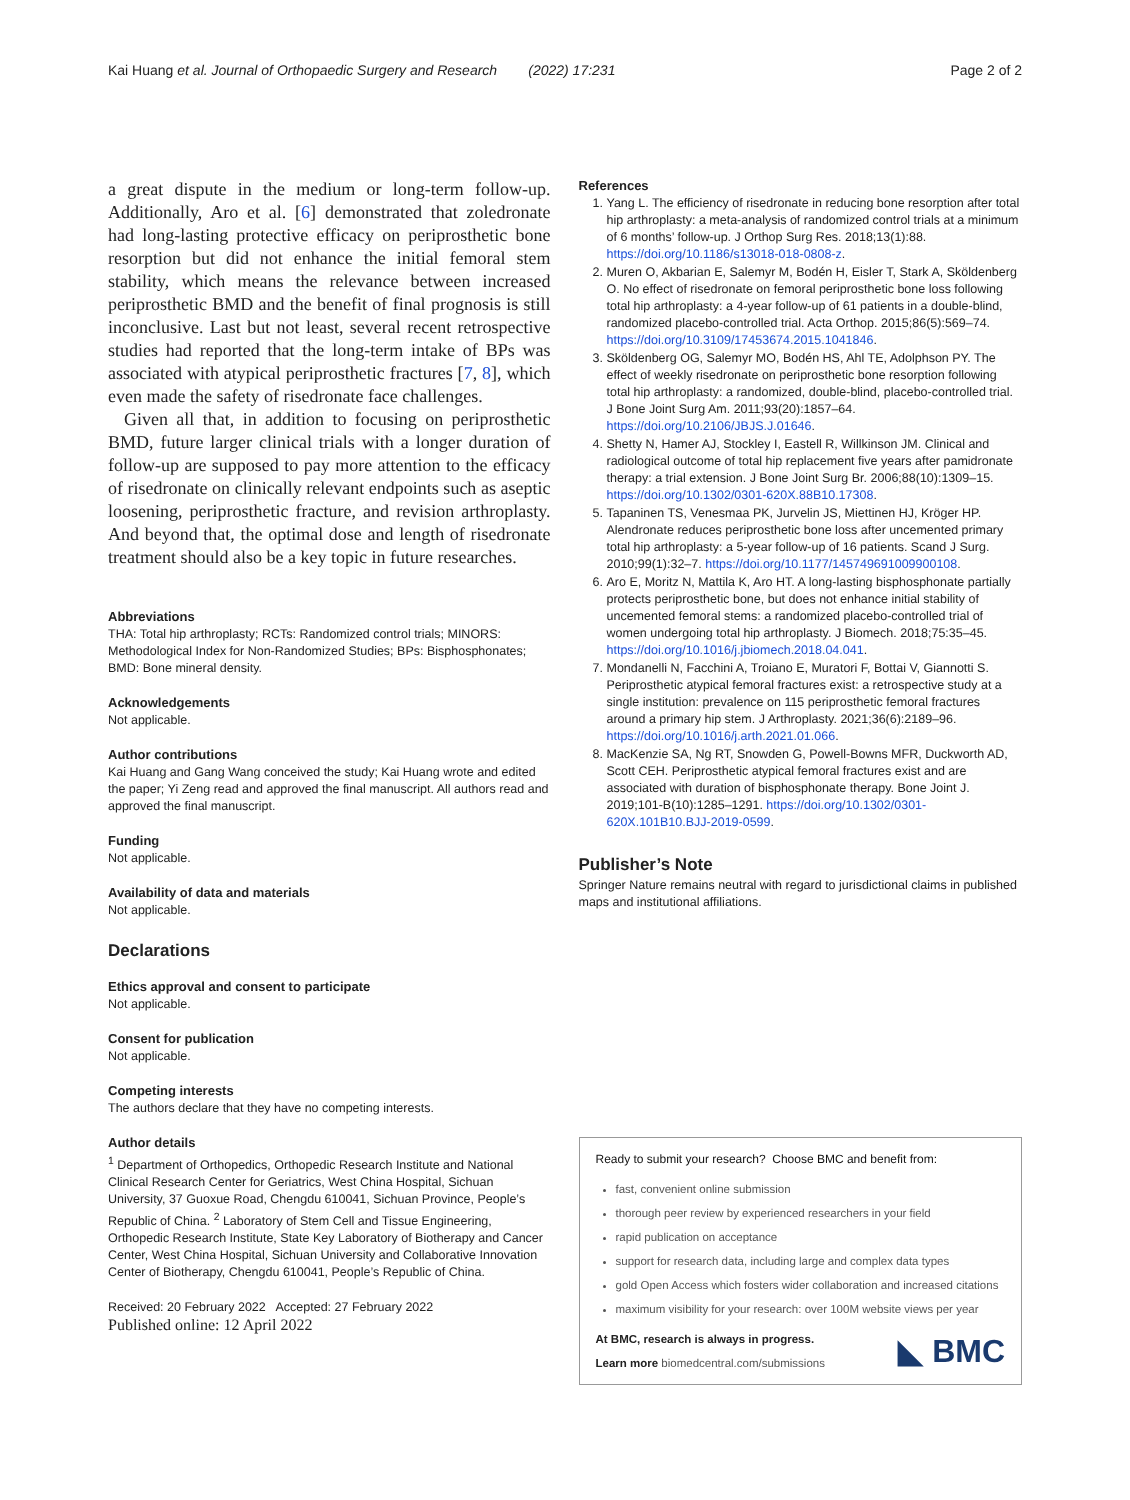Kai Huang et al. Journal of Orthopaedic Surgery and Research (2022) 17:231 Page 2 of 2
a great dispute in the medium or long-term follow-up. Additionally, Aro et al. [6] demonstrated that zoledronate had long-lasting protective efficacy on periprosthetic bone resorption but did not enhance the initial femoral stem stability, which means the relevance between increased periprosthetic BMD and the benefit of final prognosis is still inconclusive. Last but not least, several recent retrospective studies had reported that the long-term intake of BPs was associated with atypical periprosthetic fractures [7, 8], which even made the safety of risedronate face challenges.
Given all that, in addition to focusing on periprosthetic BMD, future larger clinical trials with a longer duration of follow-up are supposed to pay more attention to the efficacy of risedronate on clinically relevant endpoints such as aseptic loosening, periprosthetic fracture, and revision arthroplasty. And beyond that, the optimal dose and length of risedronate treatment should also be a key topic in future researches.
Abbreviations
THA: Total hip arthroplasty; RCTs: Randomized control trials; MINORS: Methodological Index for Non-Randomized Studies; BPs: Bisphosphonates; BMD: Bone mineral density.
Acknowledgements
Not applicable.
Author contributions
Kai Huang and Gang Wang conceived the study; Kai Huang wrote and edited the paper; Yi Zeng read and approved the final manuscript. All authors read and approved the final manuscript.
Funding
Not applicable.
Availability of data and materials
Not applicable.
Declarations
Ethics approval and consent to participate
Not applicable.
Consent for publication
Not applicable.
Competing interests
The authors declare that they have no competing interests.
Author details
<sup>1</sup> Department of Orthopedics, Orthopedic Research Institute and National Clinical Research Center for Geriatrics, West China Hospital, Sichuan University, 37 Guoxue Road, Chengdu 610041, Sichuan Province, People’s Republic of China. <sup>2</sup> Laboratory of Stem Cell and Tissue Engineering, Orthopedic Research Institute, State Key Laboratory of Biotherapy and Cancer Center, West China Hospital, Sichuan University and Collaborative Innovation Center of Biotherapy, Chengdu 610041, People’s Republic of China.
Received: 20 February 2022 Accepted: 27 February 2022
Published online: 12 April 2022
References
1. Yang L. The efficiency of risedronate in reducing bone resorption after total hip arthroplasty: a meta-analysis of randomized control trials at a minimum of 6 months’ follow-up. J Orthop Surg Res. 2018;13(1):88. https://doi.org/10.1186/s13018-018-0808-z.
2. Muren O, Akbarian E, Salemyr M, Bodén H, Eisler T, Stark A, Sköldenberg O. No effect of risedronate on femoral periprosthetic bone loss following total hip arthroplasty: a 4-year follow-up of 61 patients in a double-blind, randomized placebo-controlled trial. Acta Orthop. 2015;86(5):569–74. https://doi.org/10.3109/17453674.2015.1041846.
3. Sköldenberg OG, Salemyr MO, Bodén HS, Ahl TE, Adolphson PY. The effect of weekly risedronate on periprosthetic bone resorption following total hip arthroplasty: a randomized, double-blind, placebo-controlled trial. J Bone Joint Surg Am. 2011;93(20):1857–64. https://doi.org/10.2106/JBJS.J.01646.
4. Shetty N, Hamer AJ, Stockley I, Eastell R, Willkinson JM. Clinical and radiological outcome of total hip replacement five years after pamidronate therapy: a trial extension. J Bone Joint Surg Br. 2006;88(10):1309–15. https://doi.org/10.1302/0301-620X.88B10.17308.
5. Tapaninen TS, Venesmaa PK, Jurvelin JS, Miettinen HJ, Kröger HP. Alendronate reduces periprosthetic bone loss after uncemented primary total hip arthroplasty: a 5-year follow-up of 16 patients. Scand J Surg. 2010;99(1):32–7. https://doi.org/10.1177/145749691009900108.
6. Aro E, Moritz N, Mattila K, Aro HT. A long-lasting bisphosphonate partially protects periprosthetic bone, but does not enhance initial stability of uncemented femoral stems: a randomized placebo-controlled trial of women undergoing total hip arthroplasty. J Biomech. 2018;75:35–45. https://doi.org/10.1016/j.jbiomech.2018.04.041.
7. Mondanelli N, Facchini A, Troiano E, Muratori F, Bottai V, Giannotti S. Periprosthetic atypical femoral fractures exist: a retrospective study at a single institution: prevalence on 115 periprosthetic femoral fractures around a primary hip stem. J Arthroplasty. 2021;36(6):2189–96. https://doi.org/10.1016/j.arth.2021.01.066.
8. MacKenzie SA, Ng RT, Snowden G, Powell-Bowns MFR, Duckworth AD, Scott CEH. Periprosthetic atypical femoral fractures exist and are associated with duration of bisphosphonate therapy. Bone Joint J. 2019;101-B(10):1285–1291. https://doi.org/10.1302/0301-620X.101B10.BJJ-2019-0599.
Publisher’s Note
Springer Nature remains neutral with regard to jurisdictional claims in published maps and institutional affiliations.
Ready to submit your research? Choose BMC and benefit from:
fast, convenient online submission
thorough peer review by experienced researchers in your field
rapid publication on acceptance
support for research data, including large and complex data types
gold Open Access which fosters wider collaboration and increased citations
maximum visibility for your research: over 100M website views per year
At BMC, research is always in progress.
Learn more biomedcentral.com/submissions
◣ BMC